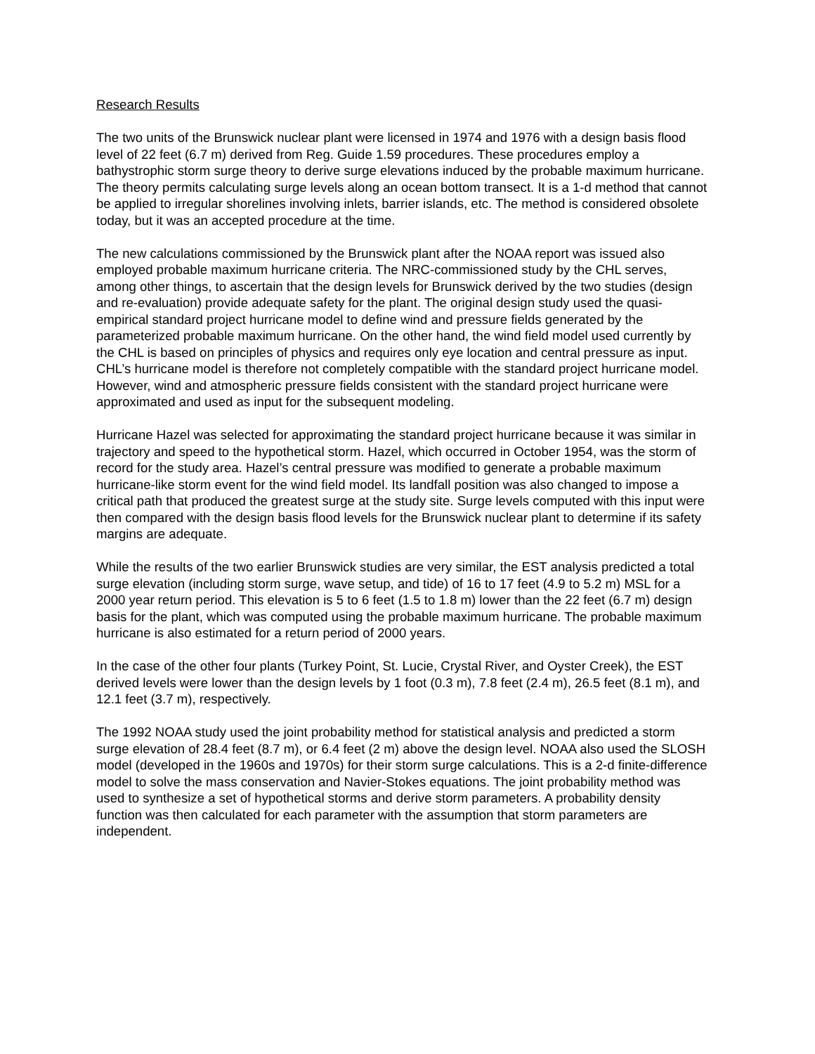Research Results
The two units of the Brunswick nuclear plant were licensed in 1974 and 1976 with a design basis flood level of 22 feet (6.7 m) derived from Reg. Guide 1.59 procedures. These procedures employ a bathystrophic storm surge theory to derive surge elevations induced by the probable maximum hurricane. The theory permits calculating surge levels along an ocean bottom transect. It is a 1-d method that cannot be applied to irregular shorelines involving inlets, barrier islands, etc. The method is considered obsolete today, but it was an accepted procedure at the time.
The new calculations commissioned by the Brunswick plant after the NOAA report was issued also employed probable maximum hurricane criteria. The NRC-commissioned study by the CHL serves, among other things, to ascertain that the design levels for Brunswick derived by the two studies (design and re-evaluation) provide adequate safety for the plant. The original design study used the quasi-empirical standard project hurricane model to define wind and pressure fields generated by the parameterized probable maximum hurricane. On the other hand, the wind field model used currently by the CHL is based on principles of physics and requires only eye location and central pressure as input. CHL’s hurricane model is therefore not completely compatible with the standard project hurricane model. However, wind and atmospheric pressure fields consistent with the standard project hurricane were approximated and used as input for the subsequent modeling.
Hurricane Hazel was selected for approximating the standard project hurricane because it was similar in trajectory and speed to the hypothetical storm. Hazel, which occurred in October 1954, was the storm of record for the study area. Hazel’s central pressure was modified to generate a probable maximum hurricane-like storm event for the wind field model. Its landfall position was also changed to impose a critical path that produced the greatest surge at the study site. Surge levels computed with this input were then compared with the design basis flood levels for the Brunswick nuclear plant to determine if its safety margins are adequate.
While the results of the two earlier Brunswick studies are very similar, the EST analysis predicted a total surge elevation (including storm surge, wave setup, and tide) of 16 to 17 feet (4.9 to 5.2 m) MSL for a 2000 year return period. This elevation is 5 to 6 feet (1.5 to 1.8 m) lower than the 22 feet (6.7 m) design basis for the plant, which was computed using the probable maximum hurricane. The probable maximum hurricane is also estimated for a return period of 2000 years.
In the case of the other four plants (Turkey Point, St. Lucie, Crystal River, and Oyster Creek), the EST derived levels were lower than the design levels by 1 foot (0.3 m), 7.8 feet (2.4 m), 26.5 feet (8.1 m), and 12.1 feet (3.7 m), respectively.
The 1992 NOAA study used the joint probability method for statistical analysis and predicted a storm surge elevation of 28.4 feet (8.7 m), or 6.4 feet (2 m) above the design level. NOAA also used the SLOSH model (developed in the 1960s and 1970s) for their storm surge calculations. This is a 2-d finite-difference model to solve the mass conservation and Navier-Stokes equations. The joint probability method was used to synthesize a set of hypothetical storms and derive storm parameters. A probability density function was then calculated for each parameter with the assumption that storm parameters are independent.